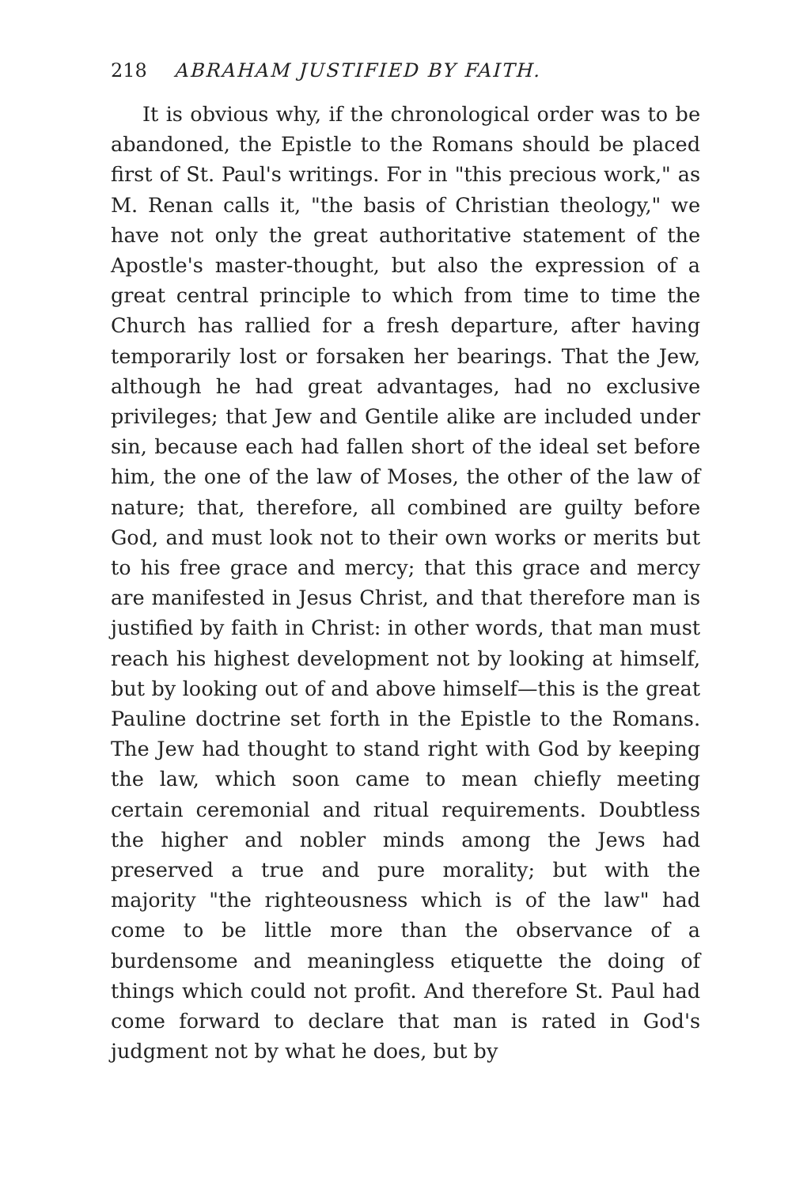218 ABRAHAM JUSTIFIED BY FAITH.
It is obvious why, if the chronological order was to be abandoned, the Epistle to the Romans should be placed first of St. Paul's writings. For in "this precious work," as M. Renan calls it, "the basis of Christian theology," we have not only the great authoritative statement of the Apostle's master-thought, but also the expression of a great central principle to which from time to time the Church has rallied for a fresh departure, after having temporarily lost or forsaken her bearings. That the Jew, although he had great advantages, had no exclusive privileges; that Jew and Gentile alike are included under sin, because each had fallen short of the ideal set before him, the one of the law of Moses, the other of the law of nature; that, therefore, all combined are guilty before God, and must look not to their own works or merits but to his free grace and mercy; that this grace and mercy are manifested in Jesus Christ, and that therefore man is justified by faith in Christ: in other words, that man must reach his highest development not by looking at himself, but by looking out of and above himself—this is the great Pauline doctrine set forth in the Epistle to the Romans. The Jew had thought to stand right with God by keeping the law, which soon came to mean chiefly meeting certain ceremonial and ritual requirements. Doubtless the higher and nobler minds among the Jews had preserved a true and pure morality; but with the majority "the righteousness which is of the law" had come to be little more than the observance of a burdensome and meaningless etiquette the doing of things which could not profit. And therefore St. Paul had come forward to declare that man is rated in God's judgment not by what he does, but by